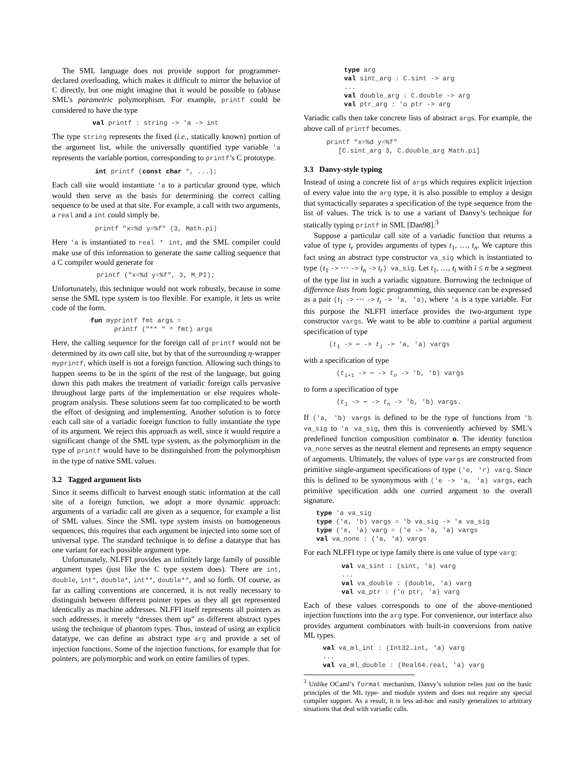The SML language does not provide support for programmer-declared overloading, which makes it difficult to mirror the behavior of C directly, but one might imagine that it would be possible to (ab)use SML’s parametric polymorphism. For example, printf could be considered to have the type
val printf : string -> 'a -> int
The type string represents the fixed (i.e., statically known) portion of the argument list, while the universally quantified type variable 'a represents the variable portion, corresponding to printf’s C prototype.
int printf (const char *, ...);
Each call site would instantiate 'a to a particular ground type, which would then serve as the basis for determining the correct calling sequence to be used at that site. For example, a call with two arguments, a real and a int could simply be.
printf "x=%d y=%f" (3, Math.pi)
Here 'a is instantiated to real * int, and the SML compiler could make use of this information to generate the same calling sequence that a C compiler would generate for
printf ("x=%d y=%f", 3, M_PI);
Unfortunately, this technique would not work robustly, because in some sense the SML type system is too flexible. For example, it lets us write code of the form.
fun myprintf fmt args =
      printf ("** " ^ fmt) args
Here, the calling sequence for the foreign call of printf would not be determined by its own call site, but by that of the surrounding η-wrapper myprintf, which itself is not a foreign function. Allowing such things to happen seems to be in the spirit of the rest of the language, but going down this path makes the treatment of variadic foreign calls pervasive throughout large parts of the implementation or else requires whole-program analysis. These solutions seem far too complicated to be worth the effort of designing and implementing. Another solution is to force each call site of a variadic foreign function to fully instantiate the type of its argument. We reject this approach as well, since it would require a significant change of the SML type system, as the polymorphism in the type of printf would have to be distinguished from the polymorphism in the type of native SML values.
3.2 Tagged argument lists
Since it seems difficult to harvest enough static information at the call site of a foreign function, we adopt a more dynamic approach: arguments of a variadic call are given as a sequence, for example a list of SML values. Since the SML type system insists on homogeneous sequences, this requires that each argument be injected into some sort of universal type. The standard technique is to define a datatype that has one variant for each possible argument type.
Unfortunately, NLFFI provides an infinitely large family of possible argument types (just like the C type system does). There are int, double, int*, double*, int**, double**, and so forth. Of course, as far as calling conventions are concerned, it is not really necessary to distinguish between different pointer types as they all get represented identically as machine addresses. NLFFI itself represents all pointers as such addresses, it merely “dresses them up” as different abstract types using the technique of phantom types. Thus, instead of using an explicit datatype, we can define an abstract type arg and provide a set of injection functions. Some of the injection functions, for example that for pointers, are polymorphic and work on entire families of types.
type arg
val sint_arg : C.sint -> arg
...
val double_arg : C.double -> arg
val ptr_arg : 'o ptr -> arg
Variadic calls then take concrete lists of abstract args. For example, the above call of printf becomes.
printf "x=%d y=%f"
   [C.sint_arg 3, C.double_arg Math.pi]
3.3 Danvy-style typing
Instead of using a concrete list of args which requires explicit injection of every value into the arg type, it is also possible to employ a design that syntactically separates a specification of the type sequence from the list of values. The trick is to use a variant of Danvy’s technique for statically typing printf in SML [Dan98].<sup>3</sup>
Suppose a particular call site of a variadic function that returns a value of type t<sub>r</sub> provides arguments of types t<sub>1</sub>, …, t<sub>n</sub>. We capture this fact using an abstract type constructor va_sig which is instantiated to type (t<sub>1</sub> -> ⋯ -> t<sub>n</sub> -> t<sub>r</sub>) va_sig. Let t<sub>1</sub>, …, t<sub>i</sub> with i ≤ n be a segment of the type list in such a variadic signature. Borrowing the technique of difference lists from logic programming, this sequence can be expressed as a pair (t<sub>1</sub> -> ⋯ -> t<sub>i</sub> -> 'a, 'a), where 'a is a type variable. For this purpose the NLFFI interface provides the two-argument type constructor vargs. We want to be able to combine a partial argument specification of type
(t1 -> ⋯ -> ti -> 'a, 'a) vargs
with a specification of type
(ti+1 -> ⋯ -> tn -> 'b, 'b) vargs
to form a specification of type
(t1 -> ⋯ -> tn -> 'b, 'b) vargs.
If ('a, 'b) vargs is defined to be the type of functions from 'b va_sig to 'a va_sig, then this is conveniently achieved by SML’s predefined function composition combinator o. The identity function va_none serves as the neutral element and represents an empty sequence of arguments. Ultimately, the values of type vargs are constructed from primitive single-argument specifications of type ('e, 'r) varg. Since this is defined to be synonymous with ('e -> 'a, 'a) vargs, each primitive specification adds one curried argument to the overall signature.
type 'a va_sig
type ('a, 'b) vargs = 'b va_sig -> 'a va_sig
type ('e, 'a) varg = ('e -> 'a, 'a) vargs
val va_none : ('a, 'a) vargs
For each NLFFI type or type family there is one value of type varg:
val va_sint : (sint, 'a) varg
...
val va_double : (double, 'a) varg
val va_ptr : ('o ptr, 'a) varg
Each of these values corresponds to one of the above-mentioned injection functions into the arg type. For convenience, our interface also provides argument combinators with built-in conversions from native ML types.
val va_ml_int : (Int32.int, 'a) varg
...
val va_ml_double : (Real64.real, 'a) varg
<sup>3</sup> Unlike OCaml’s format mechanism, Danvy’s solution relies just on the basic principles of the ML type- and module system and does not require any special compiler support. As a result, it is less ad-hoc and easily generalizes to arbitrary situations that deal with variadic calls.